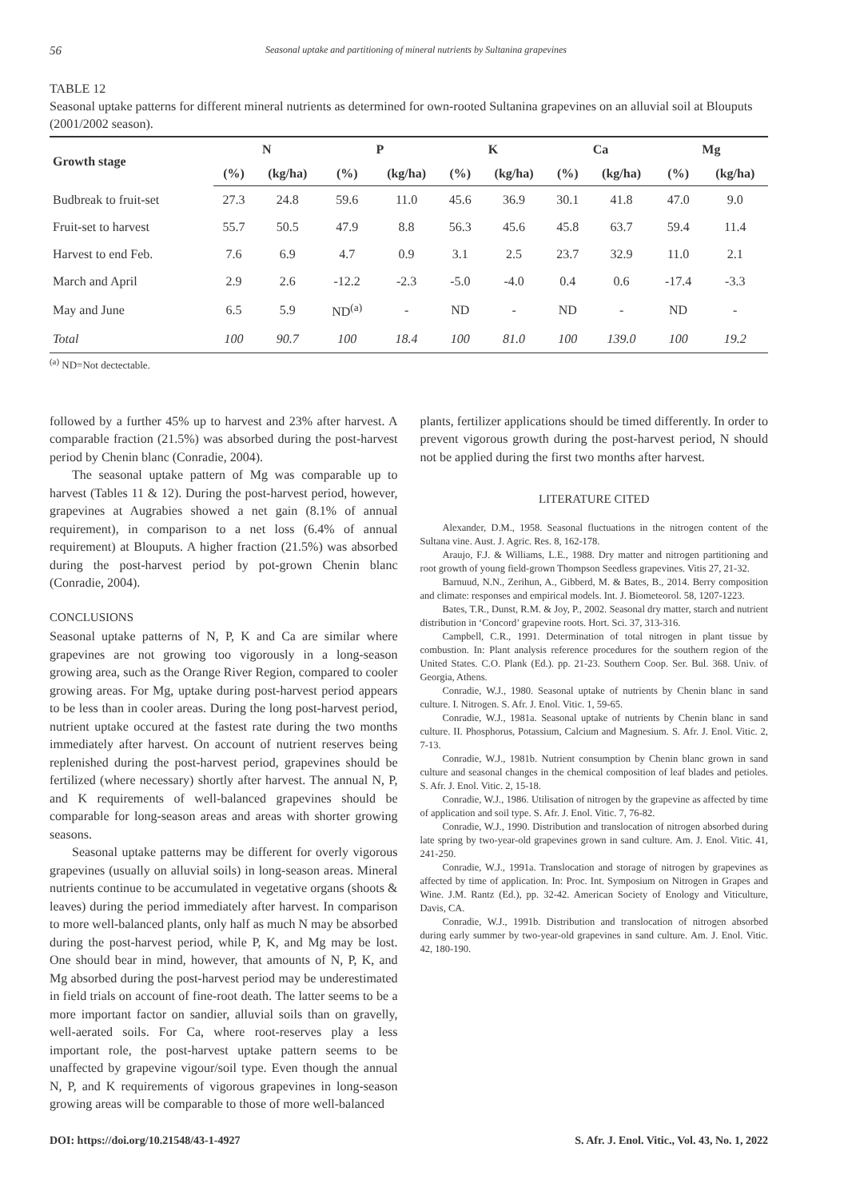56 Seasonal uptake and partitioning of mineral nutrients by Sultanina grapevines
TABLE 12
Seasonal uptake patterns for different mineral nutrients as determined for own-rooted Sultanina grapevines on an alluvial soil at Blouputs (2001/2002 season).
| Growth stage | N | | P | | K | | Ca | | Mg | |
| --- | --- | --- | --- | --- | --- | --- | --- | --- | --- | --- |
| | (%) | (kg/ha) | (%) | (kg/ha) | (%) | (kg/ha) | (%) | (kg/ha) | (%) | (kg/ha) |
| Budbreak to fruit-set | 27.3 | 24.8 | 59.6 | 11.0 | 45.6 | 36.9 | 30.1 | 41.8 | 47.0 | 9.0 |
| Fruit-set to harvest | 55.7 | 50.5 | 47.9 | 8.8 | 56.3 | 45.6 | 45.8 | 63.7 | 59.4 | 11.4 |
| Harvest to end Feb. | 7.6 | 6.9 | 4.7 | 0.9 | 3.1 | 2.5 | 23.7 | 32.9 | 11.0 | 2.1 |
| March and April | 2.9 | 2.6 | -12.2 | -2.3 | -5.0 | -4.0 | 0.4 | 0.6 | -17.4 | -3.3 |
| May and June | 6.5 | 5.9 | ND<sup>(a)</sup> | - | ND | - | ND | - | ND | - |
| Total | 100 | 90.7 | 100 | 18.4 | 100 | 81.0 | 100 | 139.0 | 100 | 19.2 |
<sup>(a)</sup> ND=Not dectectable.
followed by a further 45% up to harvest and 23% after harvest. A comparable fraction (21.5%) was absorbed during the post-harvest period by Chenin blanc (Conradie, 2004).
The seasonal uptake pattern of Mg was comparable up to harvest (Tables 11 & 12). During the post-harvest period, however, grapevines at Augrabies showed a net gain (8.1% of annual requirement), in comparison to a net loss (6.4% of annual requirement) at Blouputs. A higher fraction (21.5%) was absorbed during the post-harvest period by pot-grown Chenin blanc (Conradie, 2004).
CONCLUSIONS
Seasonal uptake patterns of N, P, K and Ca are similar where grapevines are not growing too vigorously in a long-season growing area, such as the Orange River Region, compared to cooler growing areas. For Mg, uptake during post-harvest period appears to be less than in cooler areas. During the long post-harvest period, nutrient uptake occured at the fastest rate during the two months immediately after harvest. On account of nutrient reserves being replenished during the post-harvest period, grapevines should be fertilized (where necessary) shortly after harvest. The annual N, P, and K requirements of well-balanced grapevines should be comparable for long-season areas and areas with shorter growing seasons.
Seasonal uptake patterns may be different for overly vigorous grapevines (usually on alluvial soils) in long-season areas. Mineral nutrients continue to be accumulated in vegetative organs (shoots & leaves) during the period immediately after harvest. In comparison to more well-balanced plants, only half as much N may be absorbed during the post-harvest period, while P, K, and Mg may be lost. One should bear in mind, however, that amounts of N, P, K, and Mg absorbed during the post-harvest period may be underestimated in field trials on account of fine-root death. The latter seems to be a more important factor on sandier, alluvial soils than on gravelly, well-aerated soils. For Ca, where root-reserves play a less important role, the post-harvest uptake pattern seems to be unaffected by grapevine vigour/soil type. Even though the annual N, P, and K requirements of vigorous grapevines in long-season growing areas will be comparable to those of more well-balanced
plants, fertilizer applications should be timed differently. In order to prevent vigorous growth during the post-harvest period, N should not be applied during the first two months after harvest.
LITERATURE CITED
Alexander, D.M., 1958. Seasonal fluctuations in the nitrogen content of the Sultana vine. Aust. J. Agric. Res. 8, 162-178.
Araujo, F.J. & Williams, L.E., 1988. Dry matter and nitrogen partitioning and root growth of young field-grown Thompson Seedless grapevines. Vitis 27, 21-32.
Barnuud, N.N., Zerihun, A., Gibberd, M. & Bates, B., 2014. Berry composition and climate: responses and empirical models. Int. J. Biometeorol. 58, 1207-1223.
Bates, T.R., Dunst, R.M. & Joy, P., 2002. Seasonal dry matter, starch and nutrient distribution in ‘Concord’ grapevine roots. Hort. Sci. 37, 313-316.
Campbell, C.R., 1991. Determination of total nitrogen in plant tissue by combustion. In: Plant analysis reference procedures for the southern region of the United States. C.O. Plank (Ed.). pp. 21-23. Southern Coop. Ser. Bul. 368. Univ. of Georgia, Athens.
Conradie, W.J., 1980. Seasonal uptake of nutrients by Chenin blanc in sand culture. I. Nitrogen. S. Afr. J. Enol. Vitic. 1, 59-65.
Conradie, W.J., 1981a. Seasonal uptake of nutrients by Chenin blanc in sand culture. II. Phosphorus, Potassium, Calcium and Magnesium. S. Afr. J. Enol. Vitic. 2, 7-13.
Conradie, W.J., 1981b. Nutrient consumption by Chenin blanc grown in sand culture and seasonal changes in the chemical composition of leaf blades and petioles. S. Afr. J. Enol. Vitic. 2, 15-18.
Conradie, W.J., 1986. Utilisation of nitrogen by the grapevine as affected by time of application and soil type. S. Afr. J. Enol. Vitic. 7, 76-82.
Conradie, W.J., 1990. Distribution and translocation of nitrogen absorbed during late spring by two-year-old grapevines grown in sand culture. Am. J. Enol. Vitic. 41, 241-250.
Conradie, W.J., 1991a. Translocation and storage of nitrogen by grapevines as affected by time of application. In: Proc. Int. Symposium on Nitrogen in Grapes and Wine. J.M. Rantz (Ed.), pp. 32-42. American Society of Enology and Viticulture, Davis, CA.
Conradie, W.J., 1991b. Distribution and translocation of nitrogen absorbed during early summer by two-year-old grapevines in sand culture. Am. J. Enol. Vitic. 42, 180-190.
DOI: https://doi.org/10.21548/43-1-4927 S. Afr. J. Enol. Vitic., Vol. 43, No. 1, 2022